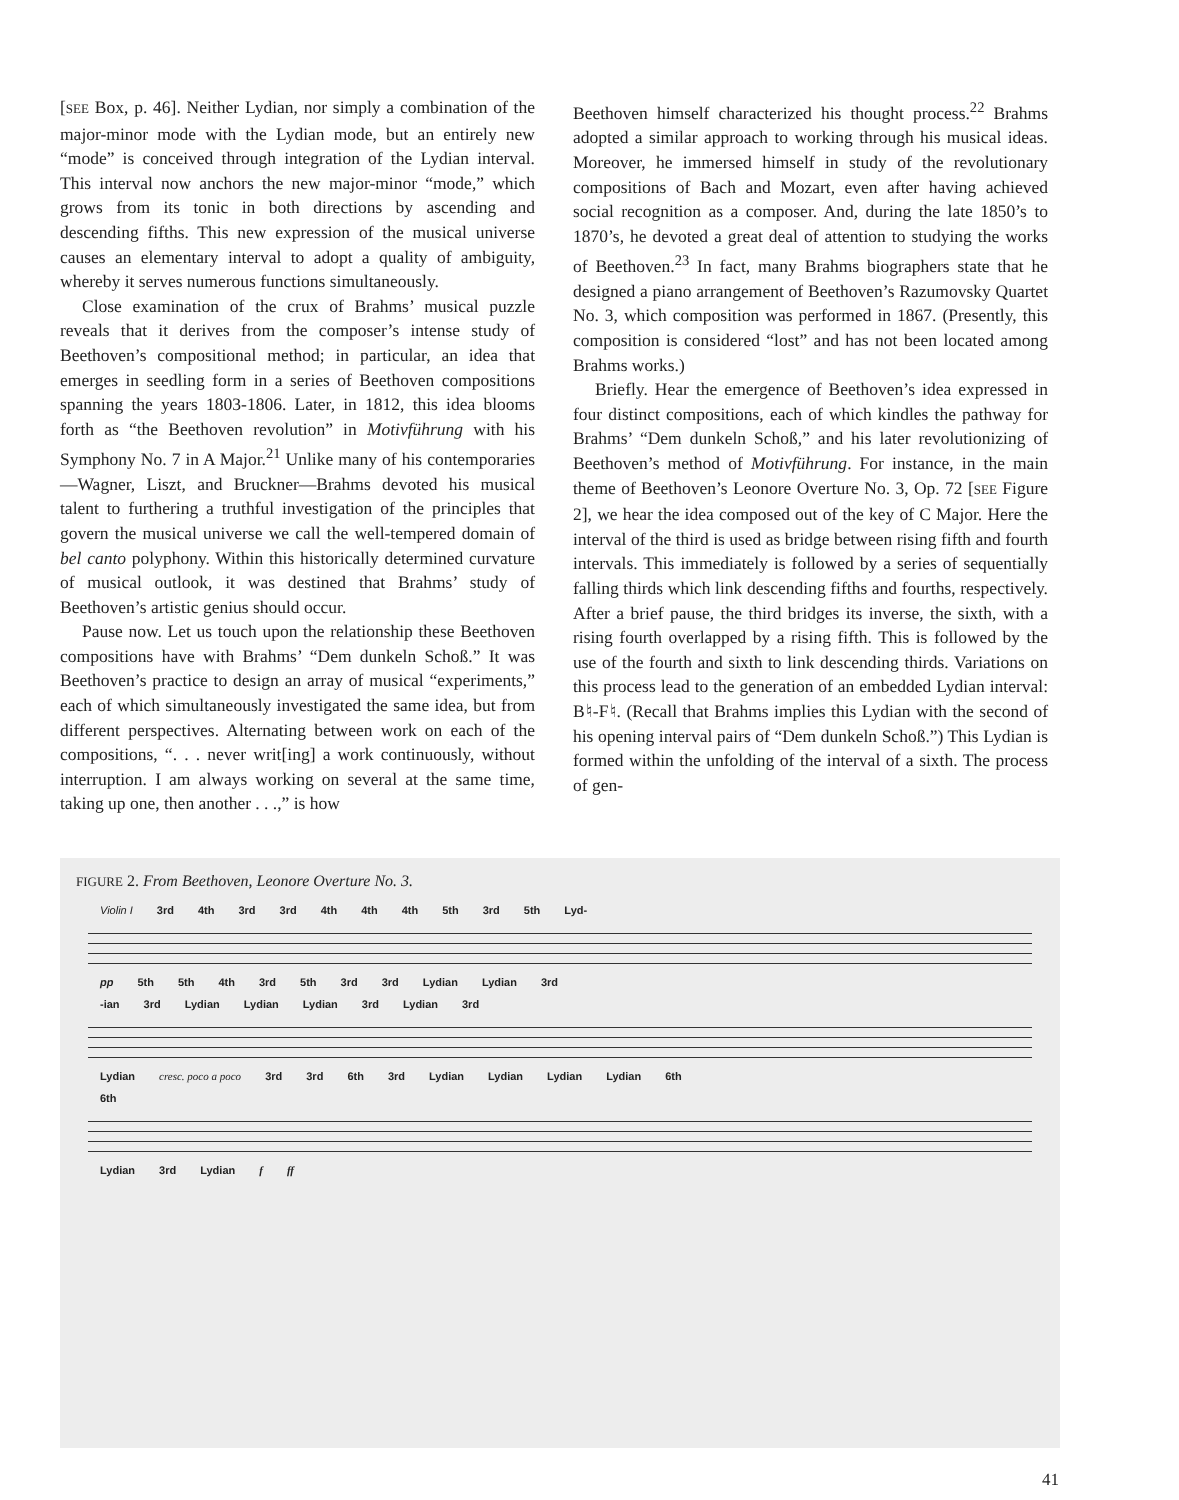[SEE Box, p. 46]. Neither Lydian, nor simply a combination of the major-minor mode with the Lydian mode, but an entirely new “mode” is conceived through integration of the Lydian interval. This interval now anchors the new major-minor “mode,” which grows from its tonic in both directions by ascending and descending fifths. This new expression of the musical universe causes an elementary interval to adopt a quality of ambiguity, whereby it serves numerous functions simultaneously.
Close examination of the crux of Brahms’ musical puzzle reveals that it derives from the composer’s intense study of Beethoven’s compositional method; in particular, an idea that emerges in seedling form in a series of Beethoven compositions spanning the years 1803-1806. Later, in 1812, this idea blooms forth as “the Beethoven revolution” in Motivführung with his Symphony No. 7 in A Major.<sup>21</sup> Unlike many of his contemporaries—Wagner, Liszt, and Bruckner—Brahms devoted his musical talent to furthering a truthful investigation of the principles that govern the musical universe we call the well-tempered domain of bel canto polyphony. Within this historically determined curvature of musical outlook, it was destined that Brahms’ study of Beethoven’s artistic genius should occur.
Pause now. Let us touch upon the relationship these Beethoven compositions have with Brahms’ “Dem dunkeln Schoß.” It was Beethoven’s practice to design an array of musical “experiments,” each of which simultaneously investigated the same idea, but from different perspectives. Alternating between work on each of the compositions, “. . . never writ[ing] a work continuously, without interruption. I am always working on several at the same time, taking up one, then another . . .,” is how
Beethoven himself characterized his thought process.<sup>22</sup> Brahms adopted a similar approach to working through his musical ideas. Moreover, he immersed himself in study of the revolutionary compositions of Bach and Mozart, even after having achieved social recognition as a composer. And, during the late 1850’s to 1870’s, he devoted a great deal of attention to studying the works of Beethoven.<sup>23</sup> In fact, many Brahms biographers state that he designed a piano arrangement of Beethoven’s Razumovsky Quartet No. 3, which composition was performed in 1867. (Presently, this composition is considered “lost” and has not been located among Brahms works.)
Briefly. Hear the emergence of Beethoven’s idea expressed in four distinct compositions, each of which kindles the pathway for Brahms’ “Dem dunkeln Schoß,” and his later revolutionizing of Beethoven’s method of Motivführung. For instance, in the main theme of Beethoven’s Leonore Overture No. 3, Op. 72 [SEE Figure 2], we hear the idea composed out of the key of C Major. Here the interval of the third is used as bridge between rising fifth and fourth intervals. This immediately is followed by a series of sequentially falling thirds which link descending fifths and fourths, respectively. After a brief pause, the third bridges its inverse, the sixth, with a rising fourth overlapped by a rising fifth. This is followed by the use of the fourth and sixth to link descending thirds. Variations on this process lead to the generation of an embedded Lydian interval: B♮-F♮. (Recall that Brahms implies this Lydian with the second of his opening interval pairs of “Dem dunkeln Schoß.”) This Lydian is formed within the unfolding of the interval of a sixth. The process of gen-
FIGURE 2. From Beethoven, Leonore Overture No. 3.
Violin I 3rd 4th 3rd 3rd 4th 4th 4th 5th 3rd 5th Lyd-
pp 5th 5th 4th 3rd 5th 3rd 3rd Lydian Lydian 3rd
-ian 3rd Lydian Lydian Lydian 3rd Lydian 3rd
Lydian cresc. poco a poco 3rd 3rd 6th 3rd Lydian Lydian Lydian Lydian 6th
6th
Lydian 3rd Lydian f ff
41